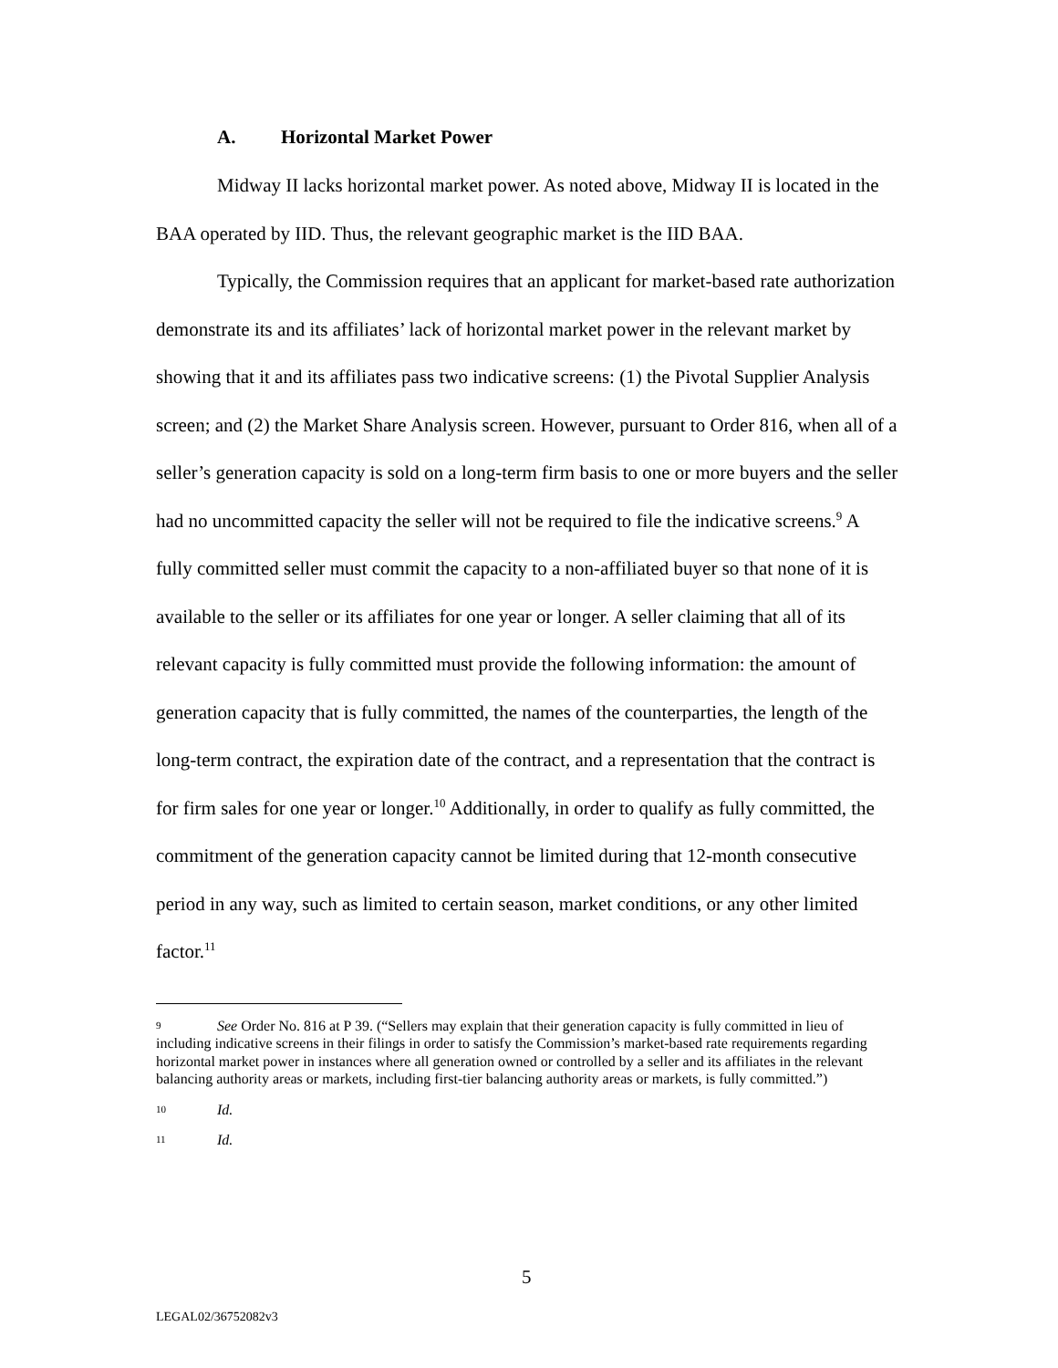A. Horizontal Market Power
Midway II lacks horizontal market power. As noted above, Midway II is located in the BAA operated by IID. Thus, the relevant geographic market is the IID BAA.
Typically, the Commission requires that an applicant for market-based rate authorization demonstrate its and its affiliates’ lack of horizontal market power in the relevant market by showing that it and its affiliates pass two indicative screens: (1) the Pivotal Supplier Analysis screen; and (2) the Market Share Analysis screen. However, pursuant to Order 816, when all of a seller’s generation capacity is sold on a long-term firm basis to one or more buyers and the seller had no uncommitted capacity the seller will not be required to file the indicative screens.<sup>9</sup> A fully committed seller must commit the capacity to a non-affiliated buyer so that none of it is available to the seller or its affiliates for one year or longer. A seller claiming that all of its relevant capacity is fully committed must provide the following information: the amount of generation capacity that is fully committed, the names of the counterparties, the length of the long-term contract, the expiration date of the contract, and a representation that the contract is for firm sales for one year or longer.<sup>10</sup> Additionally, in order to qualify as fully committed, the commitment of the generation capacity cannot be limited during that 12-month consecutive period in any way, such as limited to certain season, market conditions, or any other limited factor.<sup>11</sup>
9 See Order No. 816 at P 39. (“Sellers may explain that their generation capacity is fully committed in lieu of including indicative screens in their filings in order to satisfy the Commission’s market-based rate requirements regarding horizontal market power in instances where all generation owned or controlled by a seller and its affiliates in the relevant balancing authority areas or markets, including first-tier balancing authority areas or markets, is fully committed.”)
10 Id.
11 Id.
5
LEGAL02/36752082v3